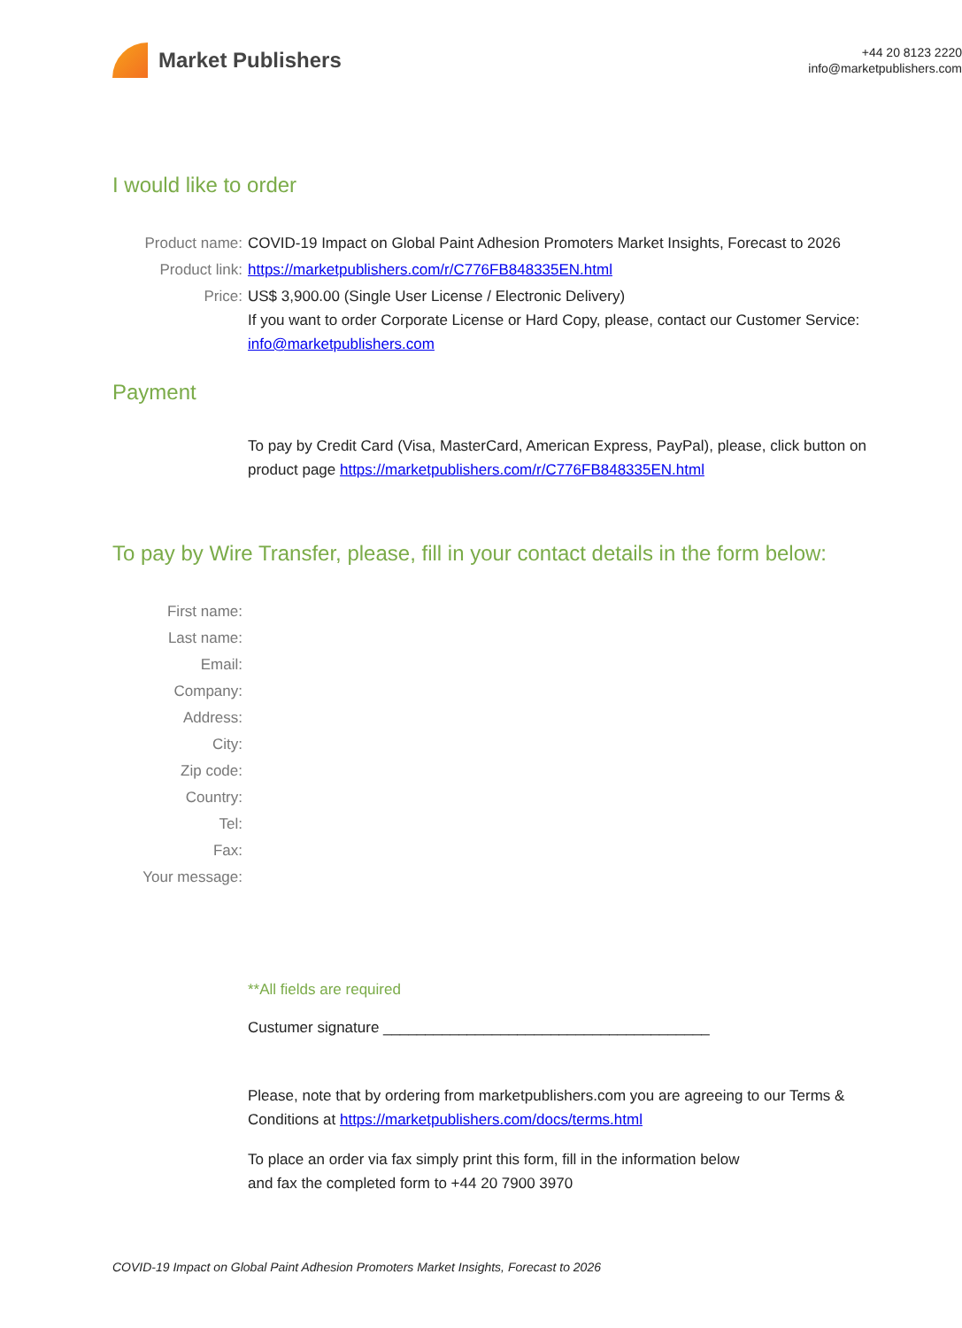Market Publishers
+44 20 8123 2220
info@marketpublishers.com
I would like to order
Product name: COVID-19 Impact on Global Paint Adhesion Promoters Market Insights, Forecast to 2026
Product link: https://marketpublishers.com/r/C776FB848335EN.html
Price: US$ 3,900.00 (Single User License / Electronic Delivery)
If you want to order Corporate License or Hard Copy, please, contact our Customer Service:
info@marketpublishers.com
Payment
To pay by Credit Card (Visa, MasterCard, American Express, PayPal), please, click button on product page https://marketpublishers.com/r/C776FB848335EN.html
To pay by Wire Transfer, please, fill in your contact details in the form below:
First name:
Last name:
Email:
Company:
Address:
City:
Zip code:
Country:
Tel:
Fax:
Your message:
**All fields are required
Custumer signature _______________________________________
Please, note that by ordering from marketpublishers.com you are agreeing to our Terms & Conditions at https://marketpublishers.com/docs/terms.html
To place an order via fax simply print this form, fill in the information below
and fax the completed form to +44 20 7900 3970
COVID-19 Impact on Global Paint Adhesion Promoters Market Insights, Forecast to 2026